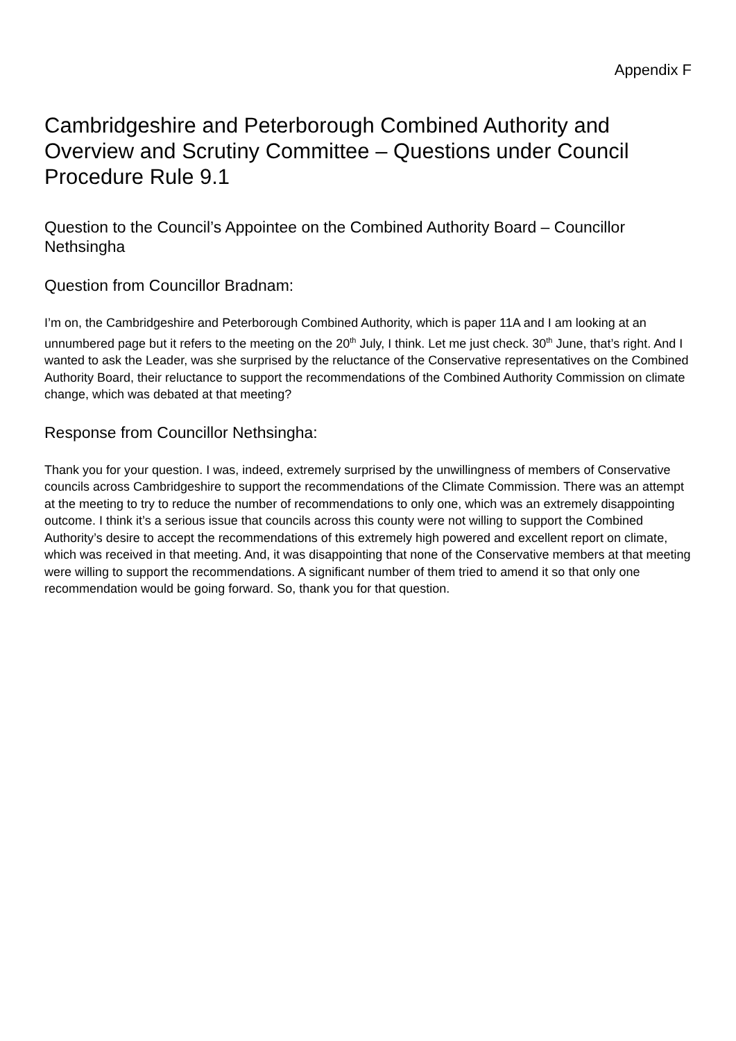Appendix F
Cambridgeshire and Peterborough Combined Authority and Overview and Scrutiny Committee – Questions under Council Procedure Rule 9.1
Question to the Council’s Appointee on the Combined Authority Board – Councillor Nethsingha
Question from Councillor Bradnam:
I’m on, the Cambridgeshire and Peterborough Combined Authority, which is paper 11A and I am looking at an unnumbered page but it refers to the meeting on the 20<sup>th</sup> July, I think. Let me just check. 30<sup>th</sup> June, that’s right. And I wanted to ask the Leader, was she surprised by the reluctance of the Conservative representatives on the Combined Authority Board, their reluctance to support the recommendations of the Combined Authority Commission on climate change, which was debated at that meeting?
Response from Councillor Nethsingha:
Thank you for your question. I was, indeed, extremely surprised by the unwillingness of members of Conservative councils across Cambridgeshire to support the recommendations of the Climate Commission. There was an attempt at the meeting to try to reduce the number of recommendations to only one, which was an extremely disappointing outcome. I think it’s a serious issue that councils across this county were not willing to support the Combined Authority’s desire to accept the recommendations of this extremely high powered and excellent report on climate, which was received in that meeting. And, it was disappointing that none of the Conservative members at that meeting were willing to support the recommendations. A significant number of them tried to amend it so that only one recommendation would be going forward. So, thank you for that question.